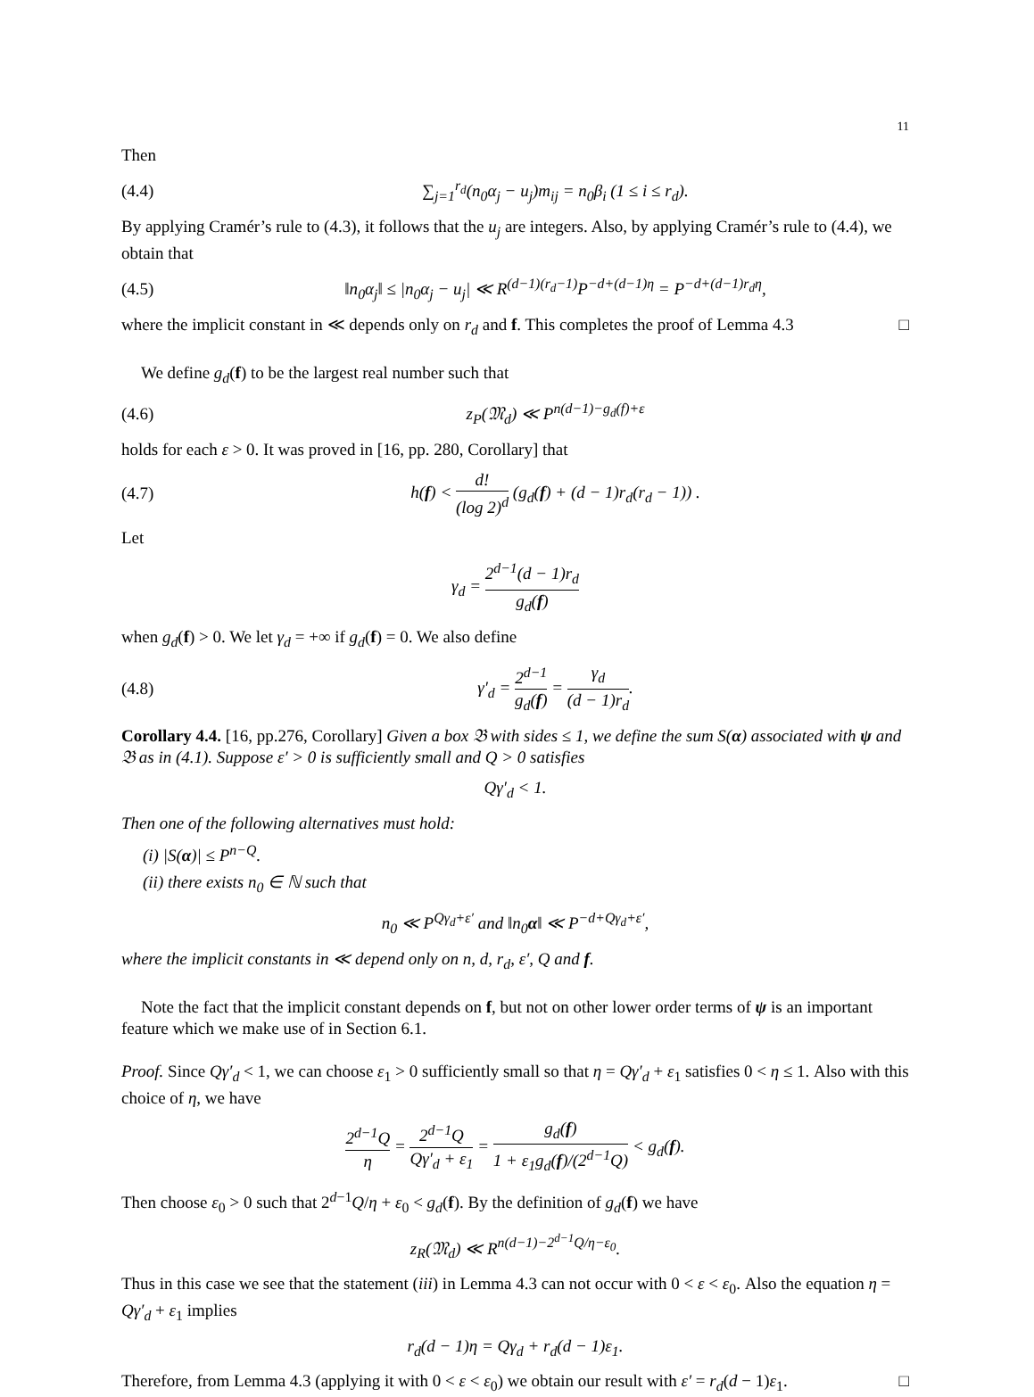11
Then
(4.4) ∑<sub>j=1</sub><sup>r<sub>d</sub></sup>(n<sub>0</sub>α<sub>j</sub> − u<sub>j</sub>)m<sub>ij</sub> = n<sub>0</sub>β<sub>i</sub> (1 ≤ i ≤ r<sub>d</sub>).
By applying Cramér’s rule to (4.3), it follows that the u<sub>j</sub> are integers. Also, by applying Cramér’s rule to (4.4), we obtain that
(4.5) ‖n<sub>0</sub>α<sub>j</sub>‖ ≤ |n<sub>0</sub>α<sub>j</sub> − u<sub>j</sub>| ≪ R<sup>(d−1)(r<sub>d</sub>−1)</sup>P<sup>−d+(d−1)η</sup> = P<sup>−d+(d−1)r<sub>d</sub>η</sup>,
where the implicit constant in ≪ depends only on r<sub>d</sub> and f. This completes the proof of Lemma 4.3 □
We define g<sub>d</sub>(f) to be the largest real number such that
(4.6) z<sub>P</sub>(𝔐<sub>d</sub>) ≪ P<sup>n(d−1)−g<sub>d</sub>(f)+ε</sup>
holds for each ε > 0. It was proved in [16, pp. 280, Corollary] that
(4.7) h(f) < d! (log 2)<sup>d</sup> (g<sub>d</sub>(f) + (d − 1)r<sub>d</sub>(r<sub>d</sub> − 1)) .
Let
γ<sub>d</sub> = 2<sup>d−1</sup>(d − 1)r<sub>d</sub> g<sub>d</sub>(f)
when g<sub>d</sub>(f) > 0. We let γ<sub>d</sub> = +∞ if g<sub>d</sub>(f) = 0. We also define
(4.8) γ′<sub>d</sub> = 2<sup>d−1</sup> g<sub>d</sub>(f) = γ<sub>d</sub> (d − 1)r<sub>d</sub>.
Corollary 4.4. [16, pp.276, Corollary] Given a box 𝔅 with sides ≤ 1, we define the sum S(α) associated with ψ and 𝔅 as in (4.1). Suppose ε′ > 0 is sufficiently small and Q > 0 satisfies
Qγ′<sub>d</sub> < 1.
Then one of the following alternatives must hold:
(i) |S(α)| ≤ P<sup>n−Q</sup>.
(ii) there exists n<sub>0</sub> ∈ ℕ such that
n<sub>0</sub> ≪ P<sup>Qγ<sub>d</sub>+ε′</sup> and ‖n<sub>0</sub>α‖ ≪ P<sup>−d+Qγ<sub>d</sub>+ε′</sup>,
where the implicit constants in ≪ depend only on n, d, r<sub>d</sub>, ε′, Q and f.
Note the fact that the implicit constant depends on f, but not on other lower order terms of ψ is an important feature which we make use of in Section 6.1.
Proof. Since Qγ′<sub>d</sub> < 1, we can choose ε<sub>1</sub> > 0 sufficiently small so that η = Qγ′<sub>d</sub> + ε<sub>1</sub> satisfies 0 < η ≤ 1. Also with this choice of η, we have
2<sup>d−1</sup>Q η = 2<sup>d−1</sup>Q Qγ′<sub>d</sub> + ε<sub>1</sub> = g<sub>d</sub>(f) 1 + ε<sub>1</sub>g<sub>d</sub>(f)/(2<sup>d−1</sup>Q) < g<sub>d</sub>(f).
Then choose ε<sub>0</sub> > 0 such that 2<sup>d−1</sup>Q/η + ε<sub>0</sub> < g<sub>d</sub>(f). By the definition of g<sub>d</sub>(f) we have
z<sub>R</sub>(𝔐<sub>d</sub>) ≪ R<sup>n(d−1)−2<sup>d−1</sup>Q/η−ε<sub>0</sub></sup>.
Thus in this case we see that the statement (iii) in Lemma 4.3 can not occur with 0 < ε < ε<sub>0</sub>. Also the equation η = Qγ′<sub>d</sub> + ε<sub>1</sub> implies
r<sub>d</sub>(d − 1)η = Qγ<sub>d</sub> + r<sub>d</sub>(d − 1)ε<sub>1</sub>.
Therefore, from Lemma 4.3 (applying it with 0 < ε < ε<sub>0</sub>) we obtain our result with ε′ = r<sub>d</sub>(d − 1)ε<sub>1</sub>. □